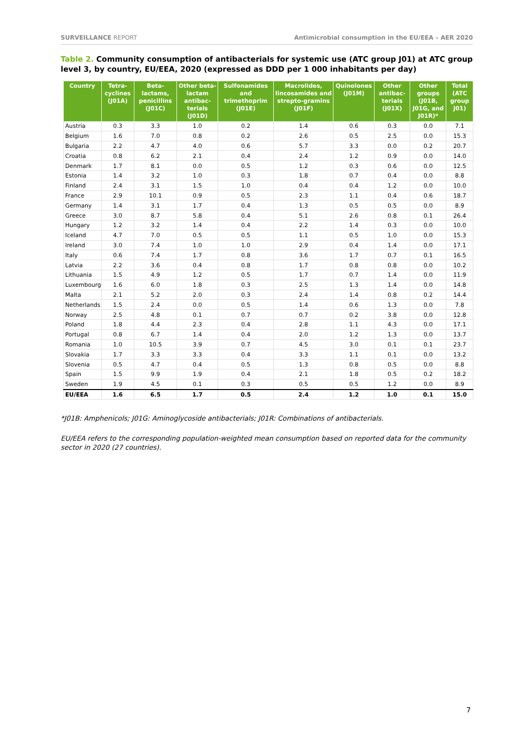SURVEILLANCE REPORT Antimicrobial consumption in the EU/EEA – AER 2020
Table 2. Community consumption of antibacterials for systemic use (ATC group J01) at ATC group level 3, by country, EU/EEA, 2020 (expressed as DDD per 1 000 inhabitants per day)
| Country | Tetra-cyclines (J01A) | Beta-lactams, penicillins (J01C) | Other beta-lactam antibac-terials (J01D) | Sulfonamides and trimethoprim (J01E) | Macrolides, lincosamides and strepto-gramins (J01F) | Quinolones (J01M) | Other antibac-terials (J01X) | Other groups (J01B, J01G, and J01R)* | Total (ATC group J01) |
| --- | --- | --- | --- | --- | --- | --- | --- | --- | --- |
| Austria | 0.3 | 3.3 | 1.0 | 0.2 | 1.4 | 0.6 | 0.3 | 0.0 | 7.1 |
| Belgium | 1.6 | 7.0 | 0.8 | 0.2 | 2.6 | 0.5 | 2.5 | 0.0 | 15.3 |
| Bulgaria | 2.2 | 4.7 | 4.0 | 0.6 | 5.7 | 3.3 | 0.0 | 0.2 | 20.7 |
| Croatia | 0.8 | 6.2 | 2.1 | 0.4 | 2.4 | 1.2 | 0.9 | 0.0 | 14.0 |
| Denmark | 1.7 | 8.1 | 0.0 | 0.5 | 1.2 | 0.3 | 0.6 | 0.0 | 12.5 |
| Estonia | 1.4 | 3.2 | 1.0 | 0.3 | 1.8 | 0.7 | 0.4 | 0.0 | 8.8 |
| Finland | 2.4 | 3.1 | 1.5 | 1.0 | 0.4 | 0.4 | 1.2 | 0.0 | 10.0 |
| France | 2.9 | 10.1 | 0.9 | 0.5 | 2.3 | 1.1 | 0.4 | 0.6 | 18.7 |
| Germany | 1.4 | 3.1 | 1.7 | 0.4 | 1.3 | 0.5 | 0.5 | 0.0 | 8.9 |
| Greece | 3.0 | 8.7 | 5.8 | 0.4 | 5.1 | 2.6 | 0.8 | 0.1 | 26.4 |
| Hungary | 1.2 | 3.2 | 1.4 | 0.4 | 2.2 | 1.4 | 0.3 | 0.0 | 10.0 |
| Iceland | 4.7 | 7.0 | 0.5 | 0.5 | 1.1 | 0.5 | 1.0 | 0.0 | 15.3 |
| Ireland | 3.0 | 7.4 | 1.0 | 1.0 | 2.9 | 0.4 | 1.4 | 0.0 | 17.1 |
| Italy | 0.6 | 7.4 | 1.7 | 0.8 | 3.6 | 1.7 | 0.7 | 0.1 | 16.5 |
| Latvia | 2.2 | 3.6 | 0.4 | 0.8 | 1.7 | 0.8 | 0.8 | 0.0 | 10.2 |
| Lithuania | 1.5 | 4.9 | 1.2 | 0.5 | 1.7 | 0.7 | 1.4 | 0.0 | 11.9 |
| Luxembourg | 1.6 | 6.0 | 1.8 | 0.3 | 2.5 | 1.3 | 1.4 | 0.0 | 14.8 |
| Malta | 2.1 | 5.2 | 2.0 | 0.3 | 2.4 | 1.4 | 0.8 | 0.2 | 14.4 |
| Netherlands | 1.5 | 2.4 | 0.0 | 0.5 | 1.4 | 0.6 | 1.3 | 0.0 | 7.8 |
| Norway | 2.5 | 4.8 | 0.1 | 0.7 | 0.7 | 0.2 | 3.8 | 0.0 | 12.8 |
| Poland | 1.8 | 4.4 | 2.3 | 0.4 | 2.8 | 1.1 | 4.3 | 0.0 | 17.1 |
| Portugal | 0.8 | 6.7 | 1.4 | 0.4 | 2.0 | 1.2 | 1.3 | 0.0 | 13.7 |
| Romania | 1.0 | 10.5 | 3.9 | 0.7 | 4.5 | 3.0 | 0.1 | 0.1 | 23.7 |
| Slovakia | 1.7 | 3.3 | 3.3 | 0.4 | 3.3 | 1.1 | 0.1 | 0.0 | 13.2 |
| Slovenia | 0.5 | 4.7 | 0.4 | 0.5 | 1.3 | 0.8 | 0.5 | 0.0 | 8.8 |
| Spain | 1.5 | 9.9 | 1.9 | 0.4 | 2.1 | 1.8 | 0.5 | 0.2 | 18.2 |
| Sweden | 1.9 | 4.5 | 0.1 | 0.3 | 0.5 | 0.5 | 1.2 | 0.0 | 8.9 |
| EU/EEA | 1.6 | 6.5 | 1.7 | 0.5 | 2.4 | 1.2 | 1.0 | 0.1 | 15.0 |
*J01B: Amphenicols; J01G: Aminoglycoside antibacterials; J01R: Combinations of antibacterials.
EU/EEA refers to the corresponding population-weighted mean consumption based on reported data for the community sector in 2020 (27 countries).
7